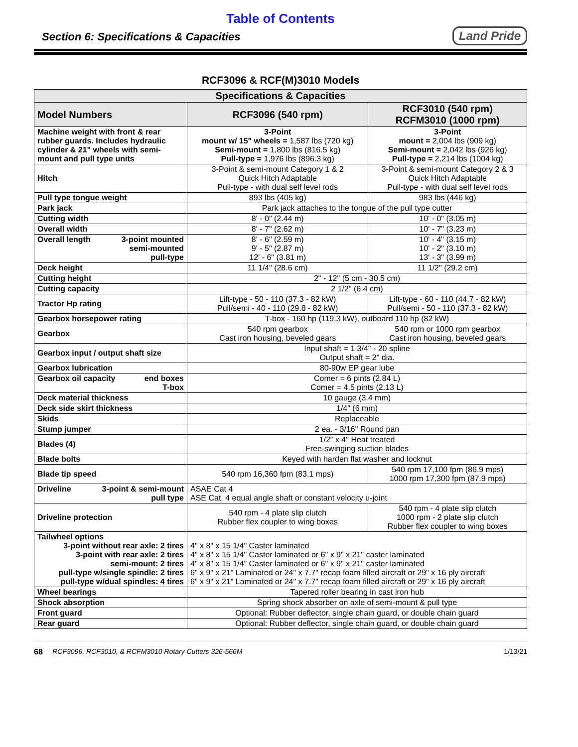Table of Contents
Section 6: Specifications & Capacities
Land Pride
RCF3096 & RCF(M)3010 Models
| Specifications & Capacities | | |
| --- | --- | --- |
| Model Numbers | RCF3096 (540 rpm) | RCF3010 (540 rpm) RCFM3010 (1000 rpm) |
| Machine weight with front & rear rubber guards. Includes hydraulic cylinder & 21" wheels with semi-mount and pull type units | 3-Point mount w/ 15" wheels = 1,587 lbs (720 kg) Semi-mount = 1,800 lbs (816.5 kg) Pull-type = 1,976 lbs (896.3 kg) | 3-Point mount = 2,004 lbs (909 kg) Semi-mount = 2,042 lbs (926 kg) Pull-type = 2,214 lbs (1004 kg) |
| Hitch | 3-Point & semi-mount Category 1 & 2 Quick Hitch Adaptable Pull-type - with dual self level rods | 3-Point & semi-mount Category 2 & 3 Quick Hitch Adaptable Pull-type - with dual self level rods |
| Pull type tongue weight | 893 lbs (405 kg) | 983 lbs (446 kg) |
| Park jack | Park jack attaches to the tongue of the pull type cutter | |
| Cutting width | 8' - 0" (2.44 m) | 10' - 0" (3.05 m) |
| Overall width | 8' - 7" (2.62 m) | 10' - 7" (3.23 m) |
| Overall length 3-point mounted semi-mounted pull-type | 8' - 6" (2.59 m) 9' - 5" (2.87 m) 12' - 6" (3.81 m) | 10' - 4" (3.15 m) 10' - 2" (3.10 m) 13' - 3" (3.99 m) |
| Deck height | 11 1/4" (28.6 cm) | 11 1/2" (29.2 cm) |
| Cutting height | 2" - 12" (5 cm - 30.5 cm) | |
| Cutting capacity | 2 1/2" (6.4 cm) | |
| Tractor Hp rating | Lift-type - 50 - 110 (37.3 - 82 kW) Pull/semi - 40 - 110 (29.8 - 82 kW) | Lift-type - 60 - 110 (44.7 - 82 kW) Pull/semi - 50 - 110 (37.3 - 82 kW) |
| Gearbox horsepower rating | T-box - 160 hp (119.3 kW), outboard 110 hp (82 kW) | |
| Gearbox | 540 rpm gearbox Cast iron housing, beveled gears | 540 rpm or 1000 rpm gearbox Cast iron housing, beveled gears |
| Gearbox input / output shaft size | Input shaft = 1 3/4" - 20 spline Output shaft = 2" dia. | |
| Gearbox lubrication | 80-90w EP gear lube | |
| Gearbox oil capacity end boxes T-box | Comer = 6 pints (2.84 L) Comer = 4.5 pints (2.13 L) | |
| Deck material thickness | 10 gauge (3.4 mm) | |
| Deck side skirt thickness | 1/4" (6 mm) | |
| Skids | Replaceable | |
| Stump jumper | 2 ea. - 3/16" Round pan | |
| Blades (4) | 1/2" x 4" Heat treated Free-swinging suction blades | |
| Blade bolts | Keyed with harden flat washer and locknut | |
| Blade tip speed | 540 rpm 16,360 fpm (83.1 mps) | 540 rpm 17,100 fpm (86.9 mps) 1000 rpm 17,300 fpm (87.9 mps) |
| Driveline 3-point & semi-mount pull type | ASAE Cat 4 ASE Cat. 4 equal angle shaft or constant velocity u-joint | |
| Driveline protection | 540 rpm - 4 plate slip clutch Rubber flex coupler to wing boxes | 540 rpm - 4 plate slip clutch 1000 rpm - 2 plate slip clutch Rubber flex coupler to wing boxes |
| Tailwheel options 3-point without rear axle: 2 tires 3-point with rear axle: 2 tires semi-mount: 2 tires pull-type w/single spindle: 2 tires pull-type w/dual spindles: 4 tires | 4" x 8" x 15 1/4" Caster laminated 4" x 8" x 15 1/4" Caster laminated or 6" x 9" x 21" caster laminated 4" x 8" x 15 1/4" Caster laminated or 6" x 9" x 21" caster laminated 6" x 9" x 21" Laminated or 24" x 7.7" recap foam filled aircraft or 29" x 16 ply aircraft 6" x 9" x 21" Laminated or 24" x 7.7" recap foam filled aircraft or 29" x 16 ply aircraft | |
| Wheel bearings | Tapered roller bearing in cast iron hub | |
| Shock absorption | Spring shock absorber on axle of semi-mount & pull type | |
| Front guard | Optional: Rubber deflector, single chain guard, or double chain guard | |
| Rear guard | Optional: Rubber deflector, single chain guard, or double chain guard | |
68 RCF3096, RCF3010, & RCFM3010 Rotary Cutters 326-566M 1/13/21